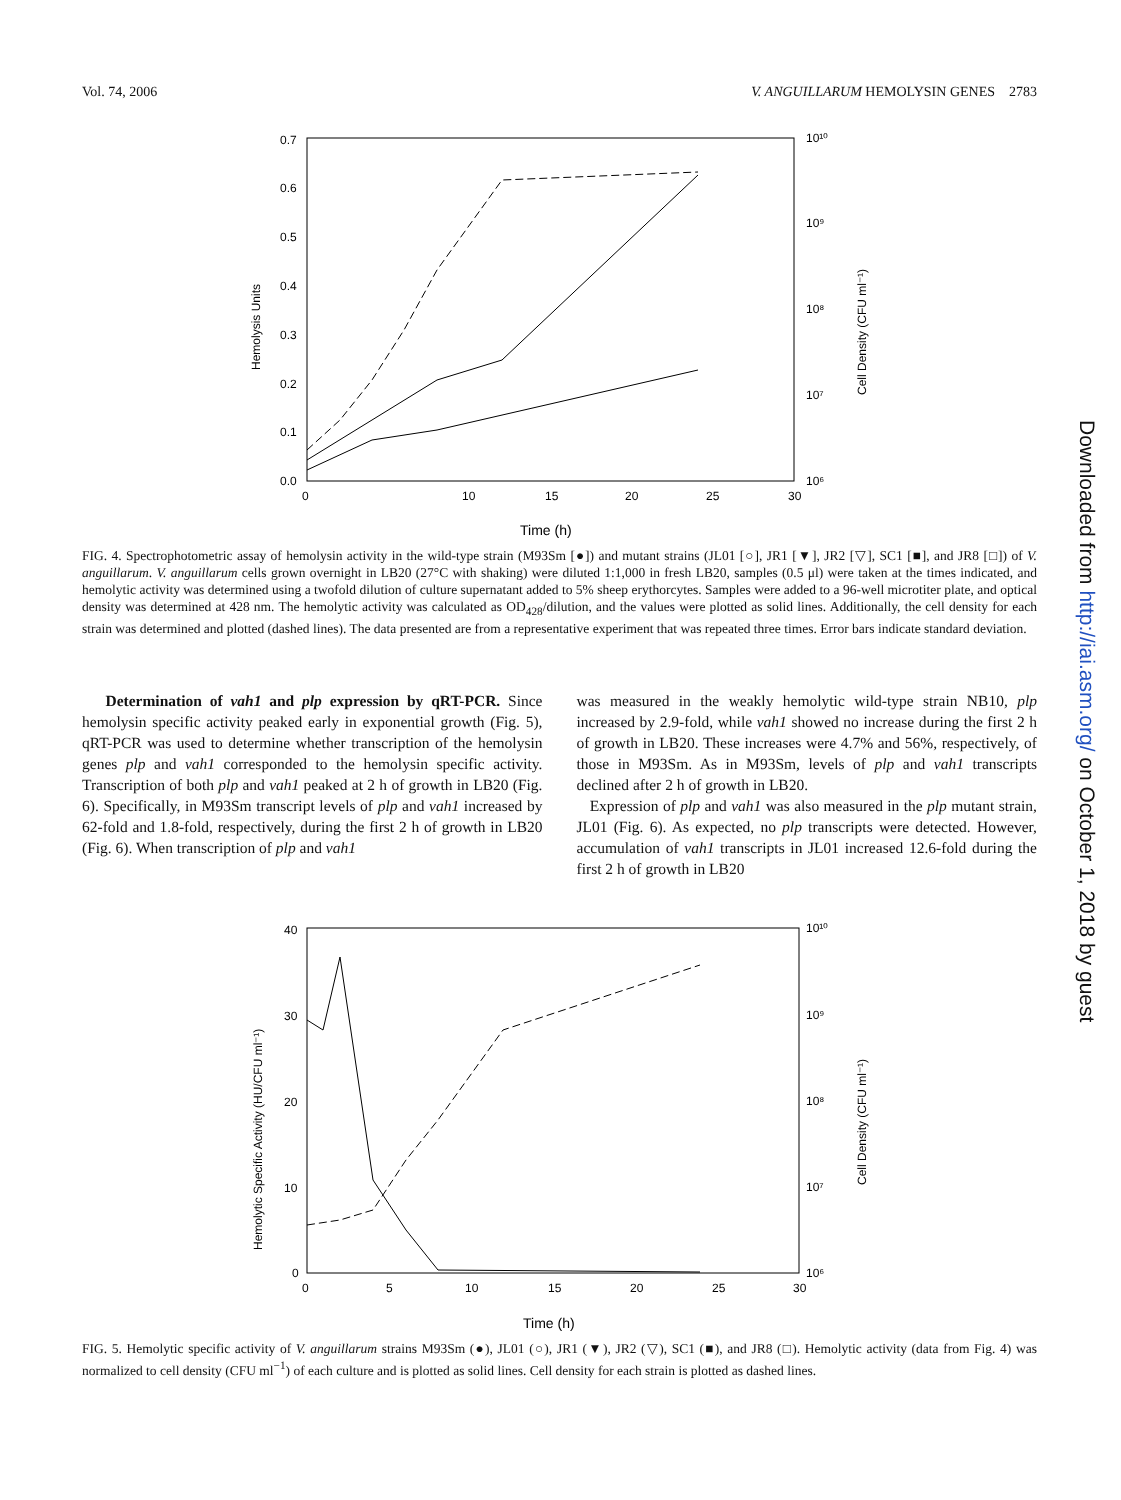Vol. 74, 2006 V. ANGUILLARUM HEMOLYSIN GENES 2783
0.7
0.6
0.5
0.4
0.3
0.2
0.1
0.0
0
10
15
20
25
30
10¹⁰
10⁹
10⁸
10⁷
10⁶
Hemolysis Units
Cell Density (CFU ml⁻¹)
Time (h)
FIG. 4. Spectrophotometric assay of hemolysin activity in the wild-type strain (M93Sm [●]) and mutant strains (JL01 [○], JR1 [▼], JR2 [▽], SC1 [■], and JR8 [□]) of V. anguillarum. V. anguillarum cells grown overnight in LB20 (27°C with shaking) were diluted 1:1,000 in fresh LB20, samples (0.5 μl) were taken at the times indicated, and hemolytic activity was determined using a twofold dilution of culture supernatant added to 5% sheep erythorcytes. Samples were added to a 96-well microtiter plate, and optical density was determined at 428 nm. The hemolytic activity was calculated as OD<sub>428</sub>/dilution, and the values were plotted as solid lines. Additionally, the cell density for each strain was determined and plotted (dashed lines). The data presented are from a representative experiment that was repeated three times. Error bars indicate standard deviation.
Determination of vah1 and plp expression by qRT-PCR. Since hemolysin specific activity peaked early in exponential growth (Fig. 5), qRT-PCR was used to determine whether transcription of the hemolysin genes plp and vah1 corresponded to the hemolysin specific activity. Transcription of both plp and vah1 peaked at 2 h of growth in LB20 (Fig. 6). Specifically, in M93Sm transcript levels of plp and vah1 increased by 62-fold and 1.8-fold, respectively, during the first 2 h of growth in LB20 (Fig. 6). When transcription of plp and vah1
was measured in the weakly hemolytic wild-type strain NB10, plp increased by 2.9-fold, while vah1 showed no increase during the first 2 h of growth in LB20. These increases were 4.7% and 56%, respectively, of those in M93Sm. As in M93Sm, levels of plp and vah1 transcripts declined after 2 h of growth in LB20.
Expression of plp and vah1 was also measured in the plp mutant strain, JL01 (Fig. 6). As expected, no plp transcripts were detected. However, accumulation of vah1 transcripts in JL01 increased 12.6-fold during the first 2 h of growth in LB20
40
30
20
10
0
0
5
10
15
20
25
30
10¹⁰
10⁹
10⁸
10⁷
10⁶
Hemolytic Specific Activity (HU/CFU ml⁻¹)
Cell Density (CFU ml⁻¹)
Time (h)
FIG. 5. Hemolytic specific activity of V. anguillarum strains M93Sm (●), JL01 (○), JR1 (▼), JR2 (▽), SC1 (■), and JR8 (□). Hemolytic activity (data from Fig. 4) was normalized to cell density (CFU ml<sup>−1</sup>) of each culture and is plotted as solid lines. Cell density for each strain is plotted as dashed lines.
Downloaded from http://iai.asm.org/ on October 1, 2018 by guest